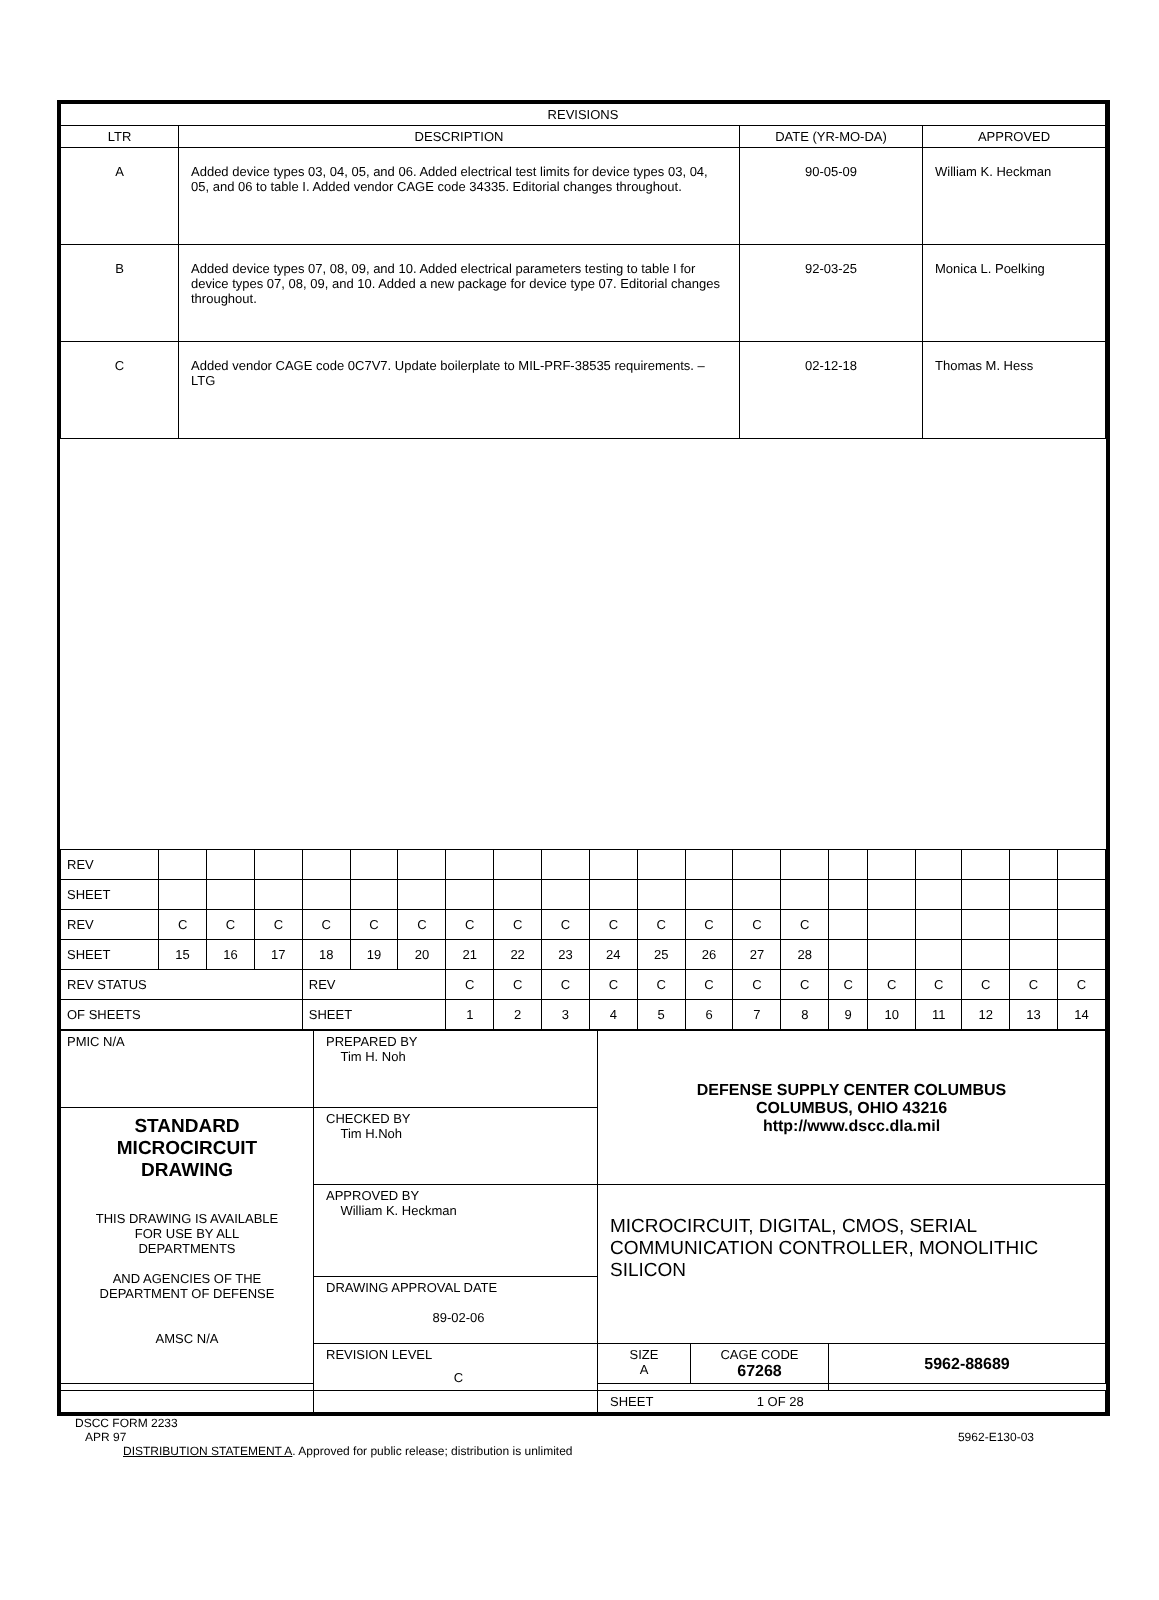| REVISIONS | | | |
| --- | --- | --- | --- |
| LTR | DESCRIPTION | DATE (YR-MO-DA) | APPROVED |
| A | Added device types 03, 04, 05, and 06. Added electrical test limits for device types 03, 04, 05, and 06 to table I. Added vendor CAGE code 34335. Editorial changes throughout. | 90-05-09 | William K. Heckman |
| B | Added device types 07, 08, 09, and 10. Added electrical parameters testing to table I for device types 07, 08, 09, and 10. Added a new package for device type 07. Editorial changes throughout. | 92-03-25 | Monica L. Poelking |
| C | Added vendor CAGE code 0C7V7. Update boilerplate to MIL-PRF-38535 requirements. – LTG | 02-12-18 | Thomas M. Hess |
| REV | | | | | | | | | | | | | | | | | | | | |
| SHEET | | | | | | | | | | | | | | | | | | | | |
| REV | C | C | C | C | C | C | C | C | C | C | C | C | C | C | | | | | | |
| SHEET | 15 | 16 | 17 | 18 | 19 | 20 | 21 | 22 | 23 | 24 | 25 | 26 | 27 | 28 | | | | | | |
| REV STATUS | | | | REV | | | C | C | C | C | C | C | C | C | C | C | C | C | C | C |
| OF SHEETS | | | | SHEET | | | 1 | 2 | 3 | 4 | 5 | 6 | 7 | 8 | 9 | 10 | 11 | 12 | 13 | 14 |
| PMIC N/A | PREPARED BY Tim H. Noh | DEFENSE SUPPLY CENTER COLUMBUS COLUMBUS, OHIO 43216 http://www.dscc.dla.mil | | |
| STANDARD MICROCIRCUIT DRAWING THIS DRAWING IS AVAILABLE FOR USE BY ALL DEPARTMENTS AND AGENCIES OF THE DEPARTMENT OF DEFENSE AMSC N/A | CHECKED BY Tim H.Noh | | | |
| | APPROVED BY William K. Heckman | MICROCIRCUIT, DIGITAL, CMOS, SERIAL COMMUNICATION CONTROLLER, MONOLITHIC SILICON | | |
| | DRAWING APPROVAL DATE 89-02-06 | | | |
| | REVISION LEVEL C | SIZE A | CAGE CODE 67268 | 5962-88689 |
| | | SHEET 1 OF 28 | | |
DSCC FORM 2233
APR 97 5962-E130-03
DISTRIBUTION STATEMENT A. Approved for public release; distribution is unlimited